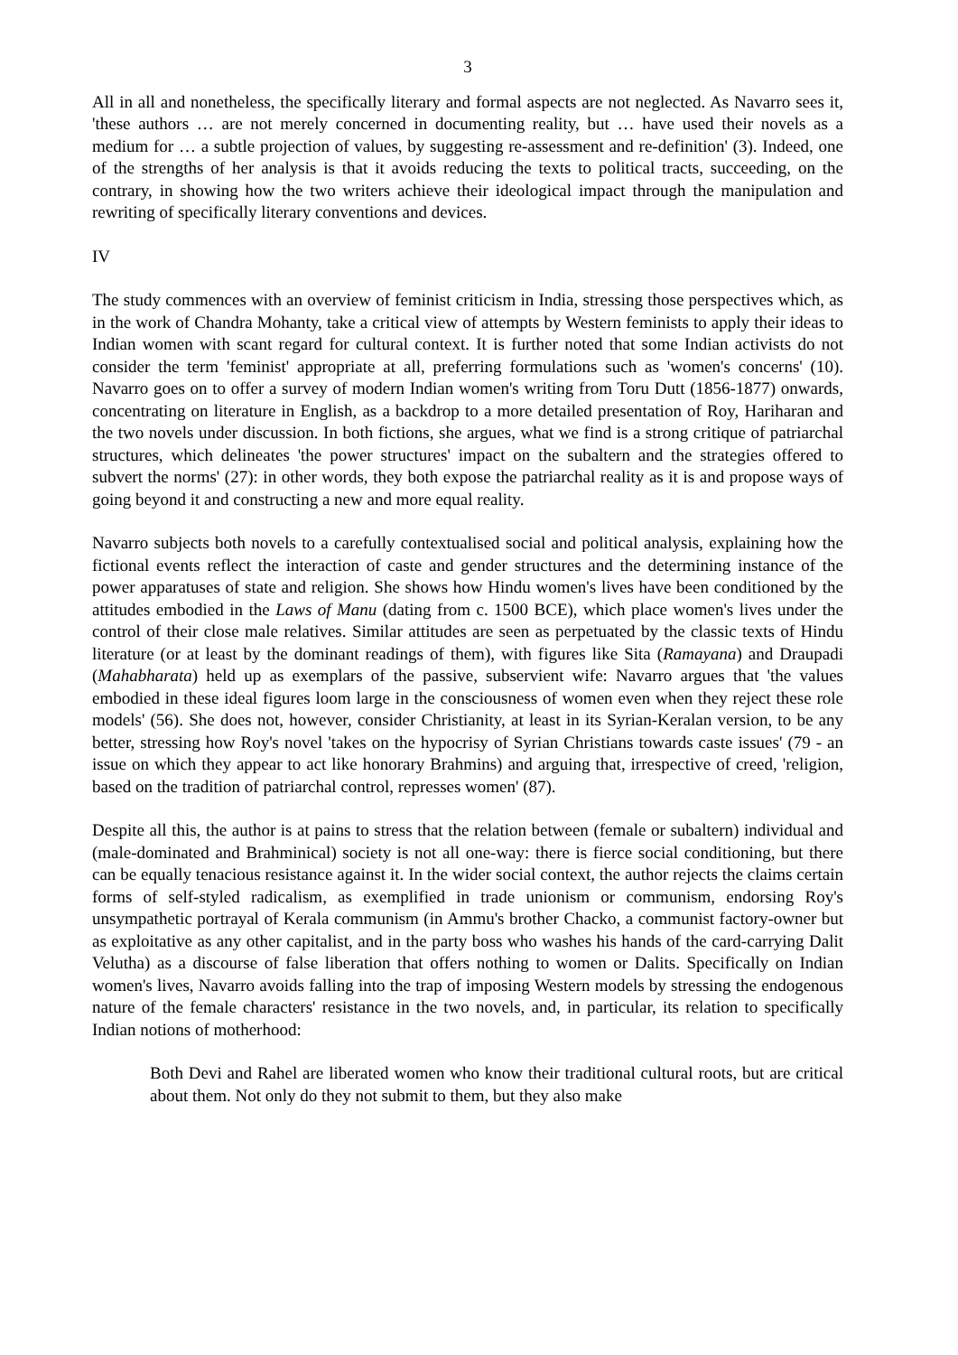3
All in all and nonetheless, the specifically literary and formal aspects are not neglected. As Navarro sees it, 'these authors … are not merely concerned in documenting reality, but … have used their novels as a medium for … a subtle projection of values, by suggesting re-assessment and re-definition' (3). Indeed, one of the strengths of her analysis is that it avoids reducing the texts to political tracts, succeeding, on the contrary, in showing how the two writers achieve their ideological impact through the manipulation and rewriting of specifically literary conventions and devices.
IV
The study commences with an overview of feminist criticism in India, stressing those perspectives which, as in the work of Chandra Mohanty, take a critical view of attempts by Western feminists to apply their ideas to Indian women with scant regard for cultural context. It is further noted that some Indian activists do not consider the term 'feminist' appropriate at all, preferring formulations such as 'women's concerns' (10). Navarro goes on to offer a survey of modern Indian women's writing from Toru Dutt (1856-1877) onwards, concentrating on literature in English, as a backdrop to a more detailed presentation of Roy, Hariharan and the two novels under discussion. In both fictions, she argues, what we find is a strong critique of patriarchal structures, which delineates 'the power structures' impact on the subaltern and the strategies offered to subvert the norms' (27): in other words, they both expose the patriarchal reality as it is and propose ways of going beyond it and constructing a new and more equal reality.
Navarro subjects both novels to a carefully contextualised social and political analysis, explaining how the fictional events reflect the interaction of caste and gender structures and the determining instance of the power apparatuses of state and religion. She shows how Hindu women's lives have been conditioned by the attitudes embodied in the Laws of Manu (dating from c. 1500 BCE), which place women's lives under the control of their close male relatives. Similar attitudes are seen as perpetuated by the classic texts of Hindu literature (or at least by the dominant readings of them), with figures like Sita (Ramayana) and Draupadi (Mahabharata) held up as exemplars of the passive, subservient wife: Navarro argues that 'the values embodied in these ideal figures loom large in the consciousness of women even when they reject these role models' (56). She does not, however, consider Christianity, at least in its Syrian-Keralan version, to be any better, stressing how Roy's novel 'takes on the hypocrisy of Syrian Christians towards caste issues' (79 - an issue on which they appear to act like honorary Brahmins) and arguing that, irrespective of creed, 'religion, based on the tradition of patriarchal control, represses women' (87).
Despite all this, the author is at pains to stress that the relation between (female or subaltern) individual and (male-dominated and Brahminical) society is not all one-way: there is fierce social conditioning, but there can be equally tenacious resistance against it. In the wider social context, the author rejects the claims certain forms of self-styled radicalism, as exemplified in trade unionism or communism, endorsing Roy's unsympathetic portrayal of Kerala communism (in Ammu's brother Chacko, a communist factory-owner but as exploitative as any other capitalist, and in the party boss who washes his hands of the card-carrying Dalit Velutha) as a discourse of false liberation that offers nothing to women or Dalits. Specifically on Indian women's lives, Navarro avoids falling into the trap of imposing Western models by stressing the endogenous nature of the female characters' resistance in the two novels, and, in particular, its relation to specifically Indian notions of motherhood:
Both Devi and Rahel are liberated women who know their traditional cultural roots, but are critical about them. Not only do they not submit to them, but they also make